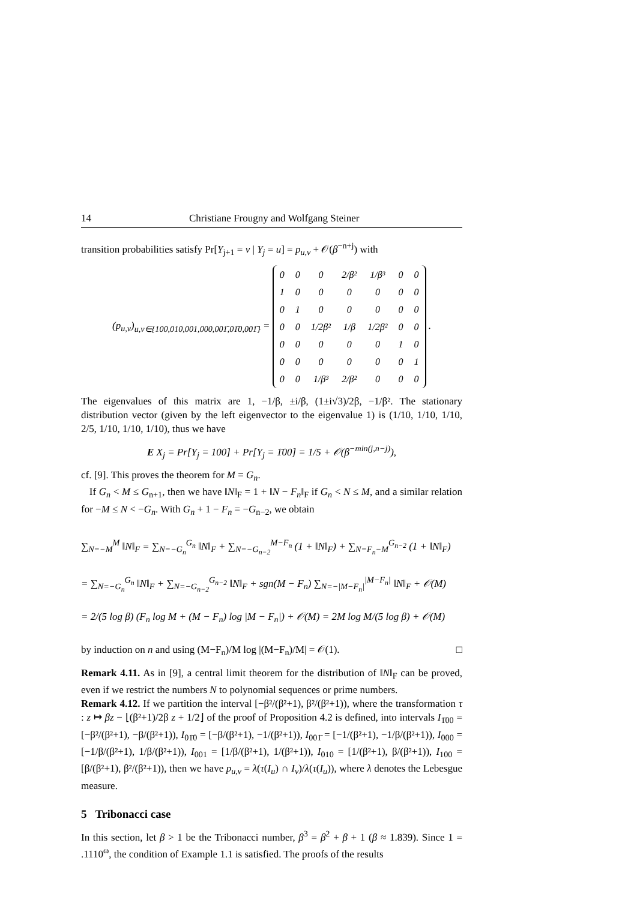14 Christiane Frougny and Wolfgang Steiner
transition probabilities satisfy Pr[Y<sub>j+1</sub> = v | Y<sub>j</sub> = u] = p<sub>u,v</sub> + 𝒪(β<sup>−n+j</sup>) with
(p<sub>u,v</sub>)<sub>u,v∈{100,010,001,000,001̄,01̄0,001̄}</sub> =
| 0 | 0 | 0 | 2/β² | 1/β³ | 0 | 0 |
| 1 | 0 | 0 | 0 | 0 | 0 | 0 |
| 0 | 1 | 0 | 0 | 0 | 0 | 0 |
| 0 | 0 | 1/2β² | 1/β | 1/2β² | 0 | 0 |
| 0 | 0 | 0 | 0 | 0 | 1 | 0 |
| 0 | 0 | 0 | 0 | 0 | 0 | 1 |
| 0 | 0 | 1/β³ | 2/β² | 0 | 0 | 0 |
.
The eigenvalues of this matrix are 1, −1/β, ±i/β, (1±i√3)/2β, −1/β². The stationary distribution vector (given by the left eigenvector to the eigenvalue 1) is (1/10, 1/10, 1/10, 2/5, 1/10, 1/10, 1/10), thus we have
E X<sub>j</sub> = Pr[Y<sub>j</sub> = 100] + Pr[Y<sub>j</sub> = 1̄00] = 1/5 + 𝒪(β<sup>−min(j,n−j)</sup>),
cf. [9]. This proves the theorem for M = G<sub>n</sub>.
If G<sub>n</sub> < M ≤ G<sub>n+1</sub>, then we have ‖N‖<sub>F</sub> = 1 + ‖N − F<sub>n</sub>‖<sub>F</sub> if G<sub>n</sub> < N ≤ M, and a similar relation for −M ≤ N < −G<sub>n</sub>. With G<sub>n</sub> + 1 − F<sub>n</sub> = −G<sub>n−2</sub>, we obtain
∑<sub>N=−M</sub><sup>M</sup> ‖N‖<sub>F</sub> = ∑<sub>N=−G<sub>n</sub></sub><sup>G<sub>n</sub></sup> ‖N‖<sub>F</sub> + ∑<sub>N=−G<sub>n−2</sub></sub><sup>M−F<sub>n</sub></sup> (1 + ‖N‖<sub>F</sub>) + ∑<sub>N=F<sub>n</sub>−M</sub><sup>G<sub>n−2</sub></sup> (1 + ‖N‖<sub>F</sub>)
= ∑<sub>N=−G<sub>n</sub></sub><sup>G<sub>n</sub></sup> ‖N‖<sub>F</sub> + ∑<sub>N=−G<sub>n−2</sub></sub><sup>G<sub>n−2</sub></sup> ‖N‖<sub>F</sub> + sgn(M − F<sub>n</sub>) ∑<sub>N=−|M−F<sub>n</sub>|</sub><sup>|M−F<sub>n</sub>|</sup> ‖N‖<sub>F</sub> + 𝒪(M)
= 2/(5 log β) (F<sub>n</sub> log M + (M − F<sub>n</sub>) log |M − F<sub>n</sub>|) + 𝒪(M) = 2M log M/(5 log β) + 𝒪(M)
by induction on n and using (M−F<sub>n</sub>)/M log |(M−F<sub>n</sub>)/M| = 𝒪(1). □
Remark 4.11. As in [9], a central limit theorem for the distribution of ‖N‖<sub>F</sub> can be proved, even if we restrict the numbers N to polynomial sequences or prime numbers.
Remark 4.12. If we partition the interval [−β²/(β²+1), β²/(β²+1)), where the transformation τ : z ↦ βz − ⌊(β²+1)/2β z + 1/2⌋ of the proof of Proposition 4.2 is defined, into intervals I<sub>1̄00</sub> = [−β²/(β²+1), −β/(β²+1)), I<sub>01̄0</sub> = [−β/(β²+1), −1/(β²+1)), I<sub>001̄</sub> = [−1/(β²+1), −1/β/(β²+1)), I<sub>000</sub> = [−1/β/(β²+1), 1/β/(β²+1)), I<sub>001</sub> = [1/β/(β²+1), 1/(β²+1)), I<sub>010</sub> = [1/(β²+1), β/(β²+1)), I<sub>100</sub> = [β/(β²+1), β²/(β²+1)), then we have p<sub>u,v</sub> = λ(τ(I<sub>u</sub>) ∩ I<sub>v</sub>)/λ(τ(I<sub>u</sub>)), where λ denotes the Lebesgue measure.
5 Tribonacci case
In this section, let β > 1 be the Tribonacci number, β<sup>3</sup> = β<sup>2</sup> + β + 1 (β ≈ 1.839). Since 1 = .1110<sup>ω</sup>, the condition of Example 1.1 is satisfied. The proofs of the results